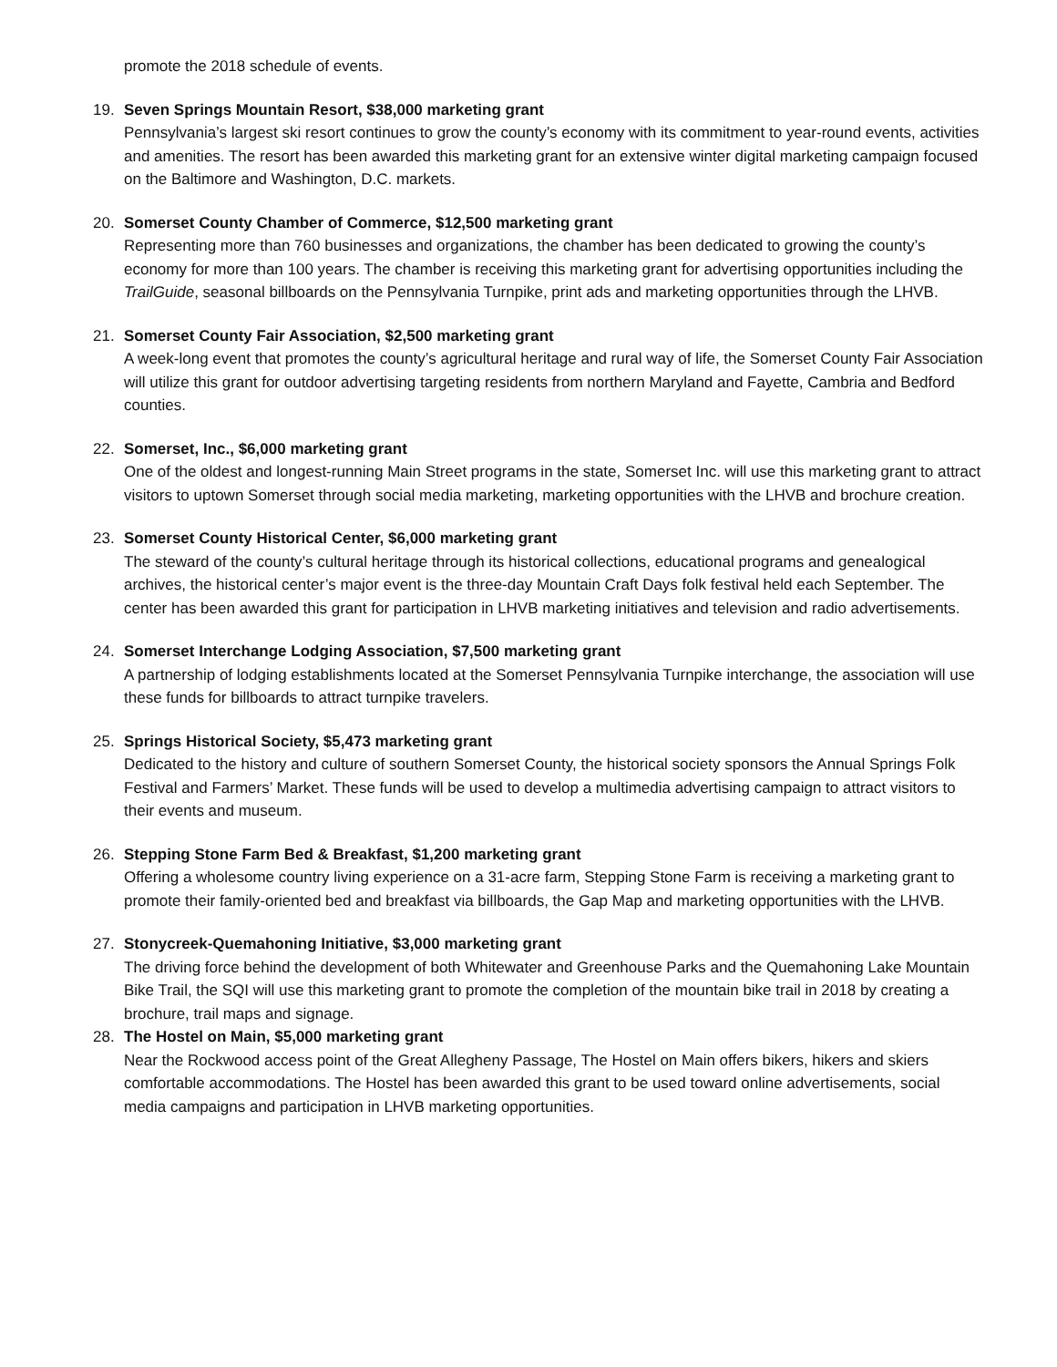promote the 2018 schedule of events.
19. Seven Springs Mountain Resort, $38,000 marketing grant
Pennsylvania’s largest ski resort continues to grow the county’s economy with its commitment to year-round events, activities and amenities. The resort has been awarded this marketing grant for an extensive winter digital marketing campaign focused on the Baltimore and Washington, D.C. markets.
20. Somerset County Chamber of Commerce, $12,500 marketing grant
Representing more than 760 businesses and organizations, the chamber has been dedicated to growing the county’s economy for more than 100 years. The chamber is receiving this marketing grant for advertising opportunities including the TrailGuide, seasonal billboards on the Pennsylvania Turnpike, print ads and marketing opportunities through the LHVB.
21. Somerset County Fair Association, $2,500 marketing grant
A week-long event that promotes the county’s agricultural heritage and rural way of life, the Somerset County Fair Association will utilize this grant for outdoor advertising targeting residents from northern Maryland and Fayette, Cambria and Bedford counties.
22. Somerset, Inc., $6,000 marketing grant
One of the oldest and longest-running Main Street programs in the state, Somerset Inc. will use this marketing grant to attract visitors to uptown Somerset through social media marketing, marketing opportunities with the LHVB and brochure creation.
23. Somerset County Historical Center, $6,000 marketing grant
The steward of the county’s cultural heritage through its historical collections, educational programs and genealogical archives, the historical center’s major event is the three-day Mountain Craft Days folk festival held each September. The center has been awarded this grant for participation in LHVB marketing initiatives and television and radio advertisements.
24. Somerset Interchange Lodging Association, $7,500 marketing grant
A partnership of lodging establishments located at the Somerset Pennsylvania Turnpike interchange, the association will use these funds for billboards to attract turnpike travelers.
25. Springs Historical Society, $5,473 marketing grant
Dedicated to the history and culture of southern Somerset County, the historical society sponsors the Annual Springs Folk Festival and Farmers’ Market. These funds will be used to develop a multimedia advertising campaign to attract visitors to their events and museum.
26. Stepping Stone Farm Bed & Breakfast, $1,200 marketing grant
Offering a wholesome country living experience on a 31-acre farm, Stepping Stone Farm is receiving a marketing grant to promote their family-oriented bed and breakfast via billboards, the Gap Map and marketing opportunities with the LHVB.
27. Stonycreek-Quemahoning Initiative, $3,000 marketing grant
The driving force behind the development of both Whitewater and Greenhouse Parks and the Quemahoning Lake Mountain Bike Trail, the SQI will use this marketing grant to promote the completion of the mountain bike trail in 2018 by creating a brochure, trail maps and signage.
28. The Hostel on Main, $5,000 marketing grant
Near the Rockwood access point of the Great Allegheny Passage, The Hostel on Main offers bikers, hikers and skiers comfortable accommodations. The Hostel has been awarded this grant to be used toward online advertisements, social media campaigns and participation in LHVB marketing opportunities.